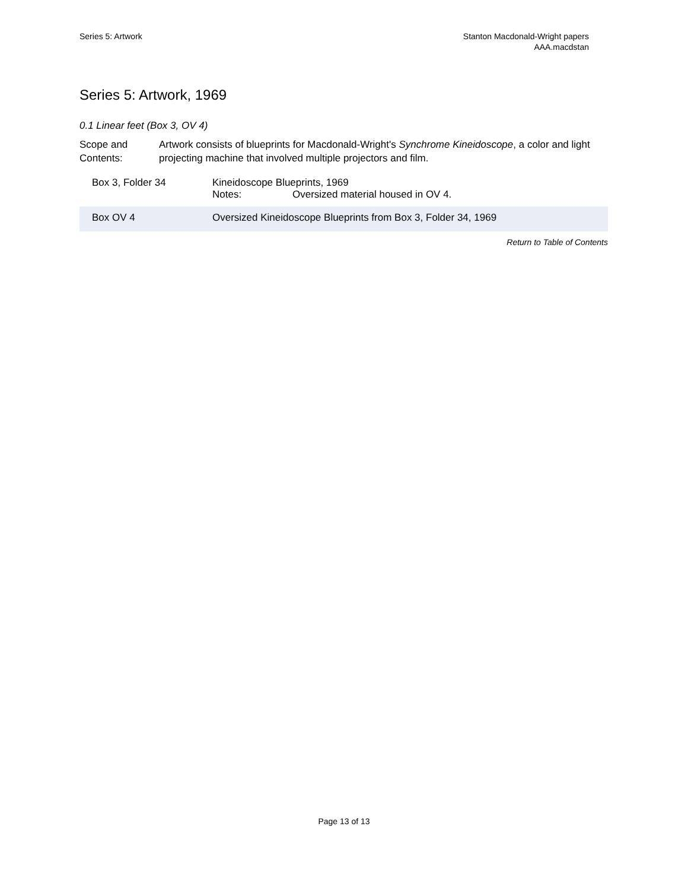Series 5: Artwork Stanton Macdonald-Wright papers
AAA.macdstan
Series 5: Artwork, 1969
0.1 Linear feet (Box 3, OV 4)
Scope and Contents:
Artwork consists of blueprints for Macdonald-Wright's Synchrome Kineidoscope, a color and light projecting machine that involved multiple projectors and film.
| Box 3, Folder 34 | Kineidoscope Blueprints, 1969 Notes: Oversized material housed in OV 4. |
| Box OV 4 | Oversized Kineidoscope Blueprints from Box 3, Folder 34, 1969 |
Return to Table of Contents
Page 13 of 13